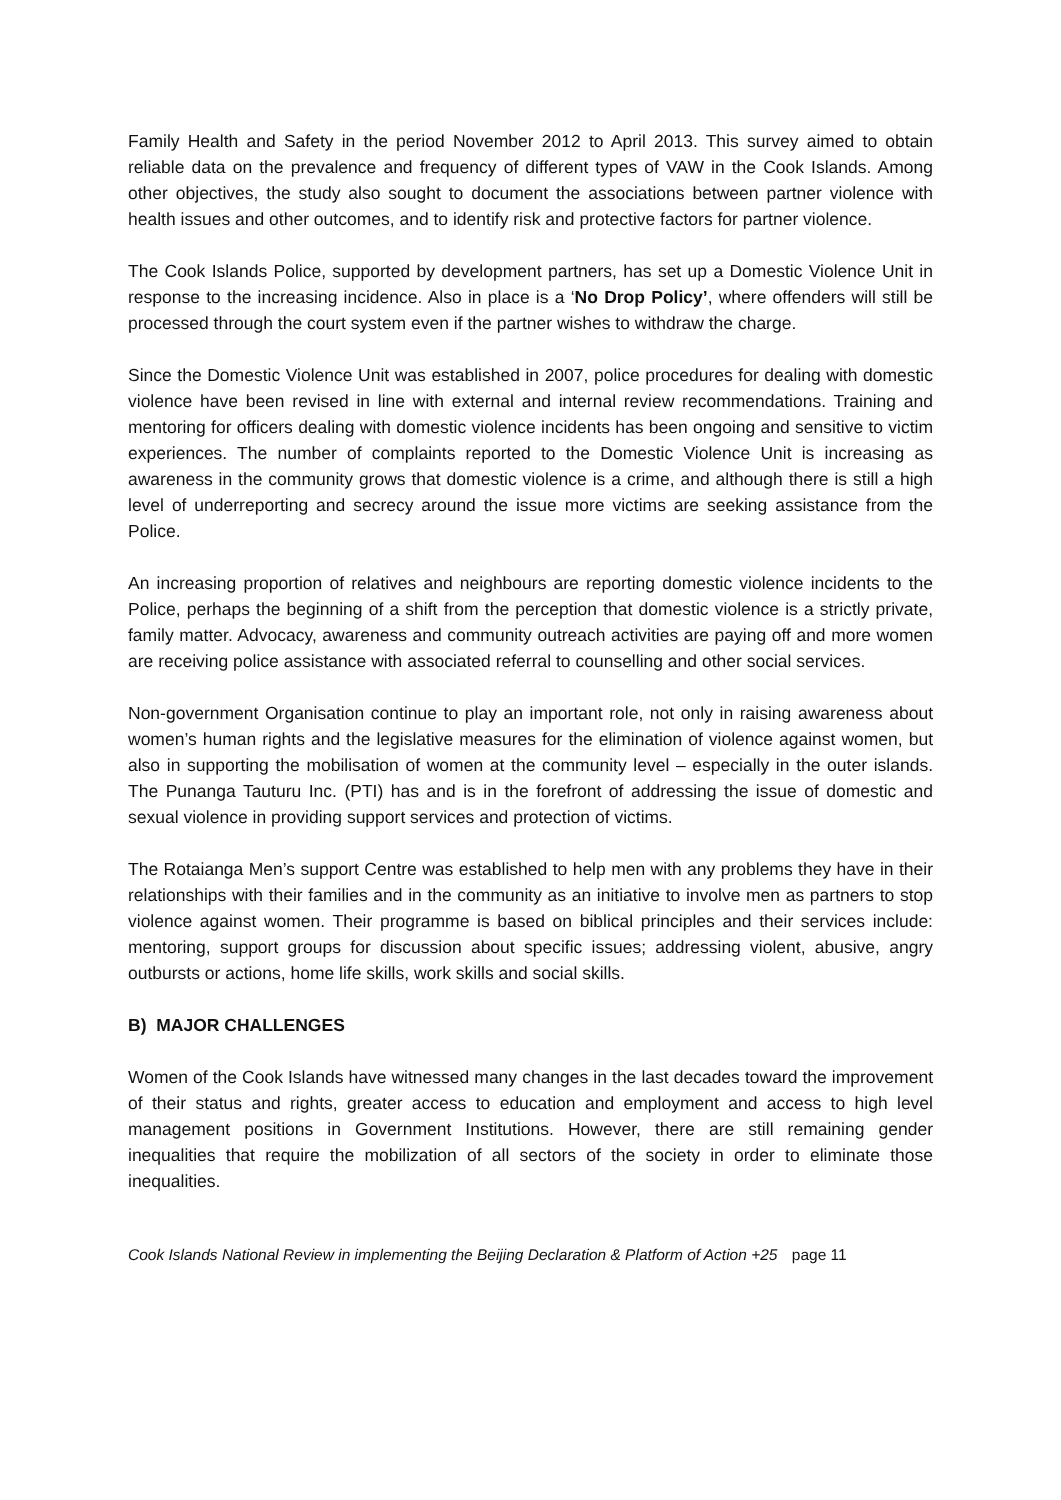Family Health and Safety in the period November 2012 to April 2013. This survey aimed to obtain reliable data on the prevalence and frequency of different types of VAW in the Cook Islands. Among other objectives, the study also sought to document the associations between partner violence with health issues and other outcomes, and to identify risk and protective factors for partner violence.
The Cook Islands Police, supported by development partners, has set up a Domestic Violence Unit in response to the increasing incidence. Also in place is a ‘No Drop Policy’, where offenders will still be processed through the court system even if the partner wishes to withdraw the charge.
Since the Domestic Violence Unit was established in 2007, police procedures for dealing with domestic violence have been revised in line with external and internal review recommendations. Training and mentoring for officers dealing with domestic violence incidents has been ongoing and sensitive to victim experiences. The number of complaints reported to the Domestic Violence Unit is increasing as awareness in the community grows that domestic violence is a crime, and although there is still a high level of underreporting and secrecy around the issue more victims are seeking assistance from the Police.
An increasing proportion of relatives and neighbours are reporting domestic violence incidents to the Police, perhaps the beginning of a shift from the perception that domestic violence is a strictly private, family matter. Advocacy, awareness and community outreach activities are paying off and more women are receiving police assistance with associated referral to counselling and other social services.
Non-government Organisation continue to play an important role, not only in raising awareness about women’s human rights and the legislative measures for the elimination of violence against women, but also in supporting the mobilisation of women at the community level – especially in the outer islands. The Punanga Tauturu Inc. (PTI) has and is in the forefront of addressing the issue of domestic and sexual violence in providing support services and protection of victims.
The Rotaianga Men’s support Centre was established to help men with any problems they have in their relationships with their families and in the community as an initiative to involve men as partners to stop violence against women. Their programme is based on biblical principles and their services include: mentoring, support groups for discussion about specific issues; addressing violent, abusive, angry outbursts or actions, home life skills, work skills and social skills.
B) MAJOR CHALLENGES
Women of the Cook Islands have witnessed many changes in the last decades toward the improvement of their status and rights, greater access to education and employment and access to high level management positions in Government Institutions. However, there are still remaining gender inequalities that require the mobilization of all sectors of the society in order to eliminate those inequalities.
Cook Islands National Review in implementing the Beijing Declaration & Platform of Action +25 page 11